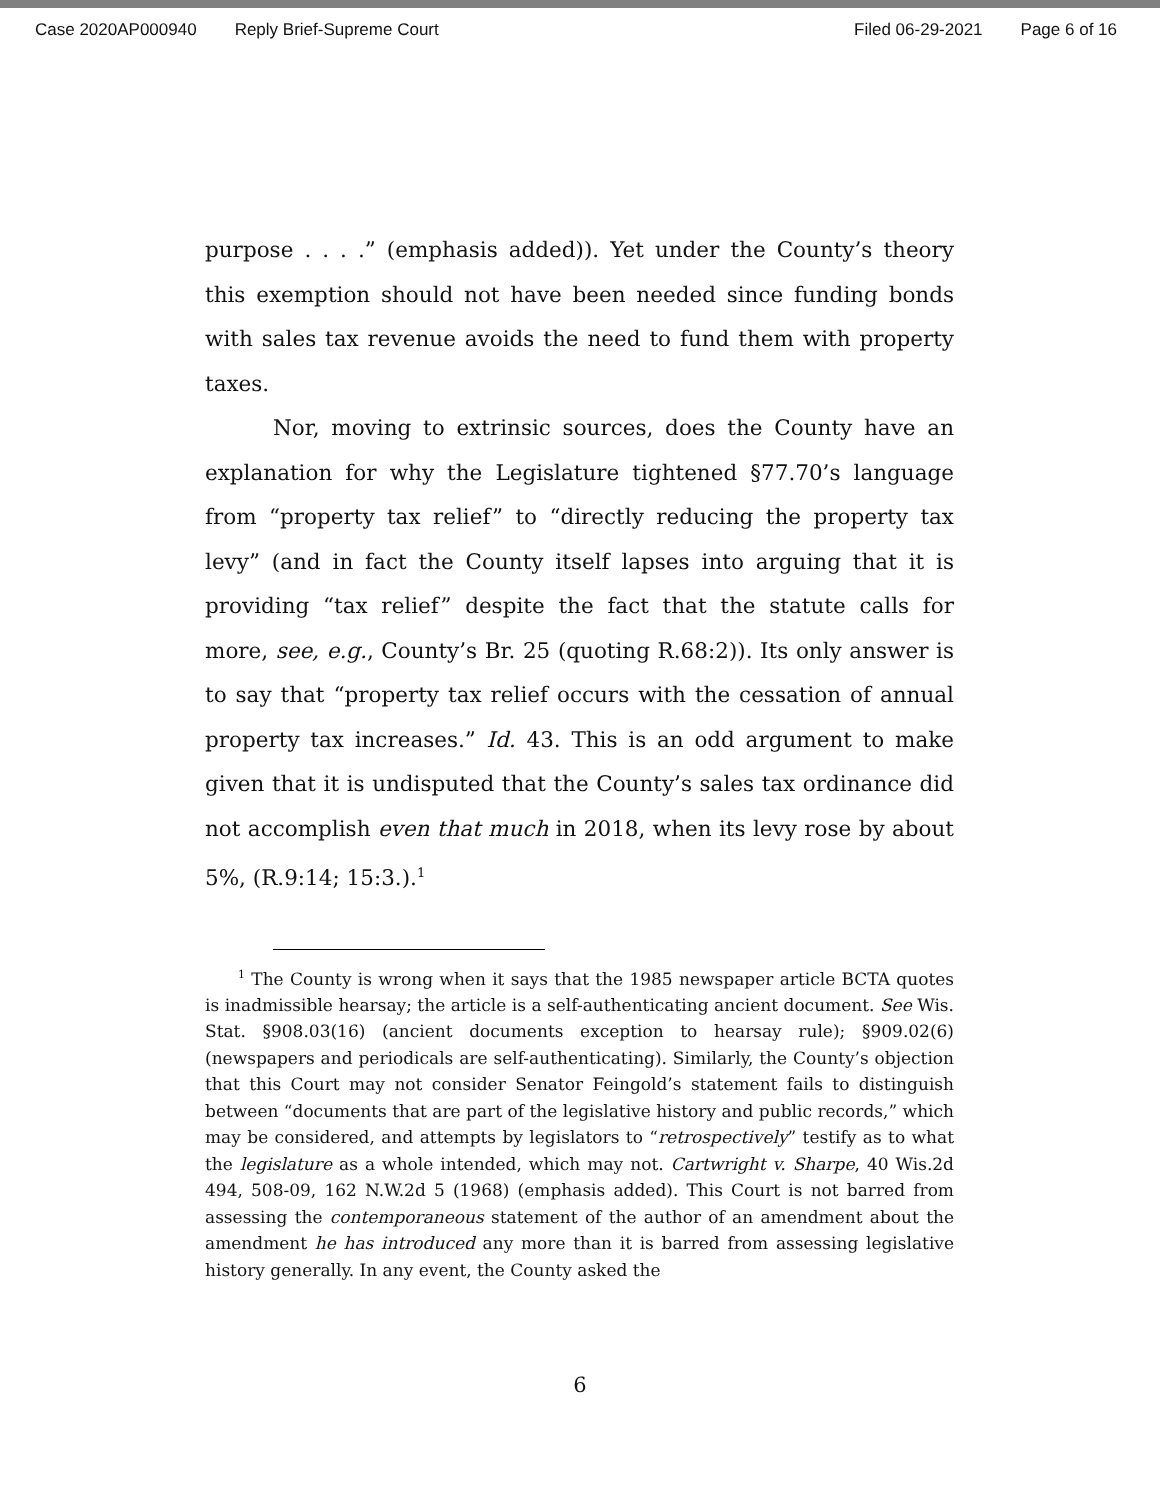Case 2020AP000940 Reply Brief-Supreme Court Filed 06-29-2021 Page 6 of 16
purpose . . . .” (emphasis added)). Yet under the County’s theory this exemption should not have been needed since funding bonds with sales tax revenue avoids the need to fund them with property taxes.
Nor, moving to extrinsic sources, does the County have an explanation for why the Legislature tightened §77.70’s language from “property tax relief” to “directly reducing the property tax levy” (and in fact the County itself lapses into arguing that it is providing “tax relief” despite the fact that the statute calls for more, see, e.g., County’s Br. 25 (quoting R.68:2)). Its only answer is to say that “property tax relief occurs with the cessation of annual property tax increases.” Id. 43. This is an odd argument to make given that it is undisputed that the County’s sales tax ordinance did not accomplish even that much in 2018, when its levy rose by about 5%, (R.9:14; 15:3.).<sup>1</sup>
<sup>1</sup> The County is wrong when it says that the 1985 newspaper article BCTA quotes is inadmissible hearsay; the article is a self-authenticating ancient document. See Wis. Stat. §908.03(16) (ancient documents exception to hearsay rule); §909.02(6) (newspapers and periodicals are self-authenticating). Similarly, the County’s objection that this Court may not consider Senator Feingold’s statement fails to distinguish between “documents that are part of the legislative history and public records,” which may be considered, and attempts by legislators to “retrospectively” testify as to what the legislature as a whole intended, which may not. Cartwright v. Sharpe, 40 Wis.2d 494, 508-09, 162 N.W.2d 5 (1968) (emphasis added). This Court is not barred from assessing the contemporaneous statement of the author of an amendment about the amendment he has introduced any more than it is barred from assessing legislative history generally. In any event, the County asked the
6